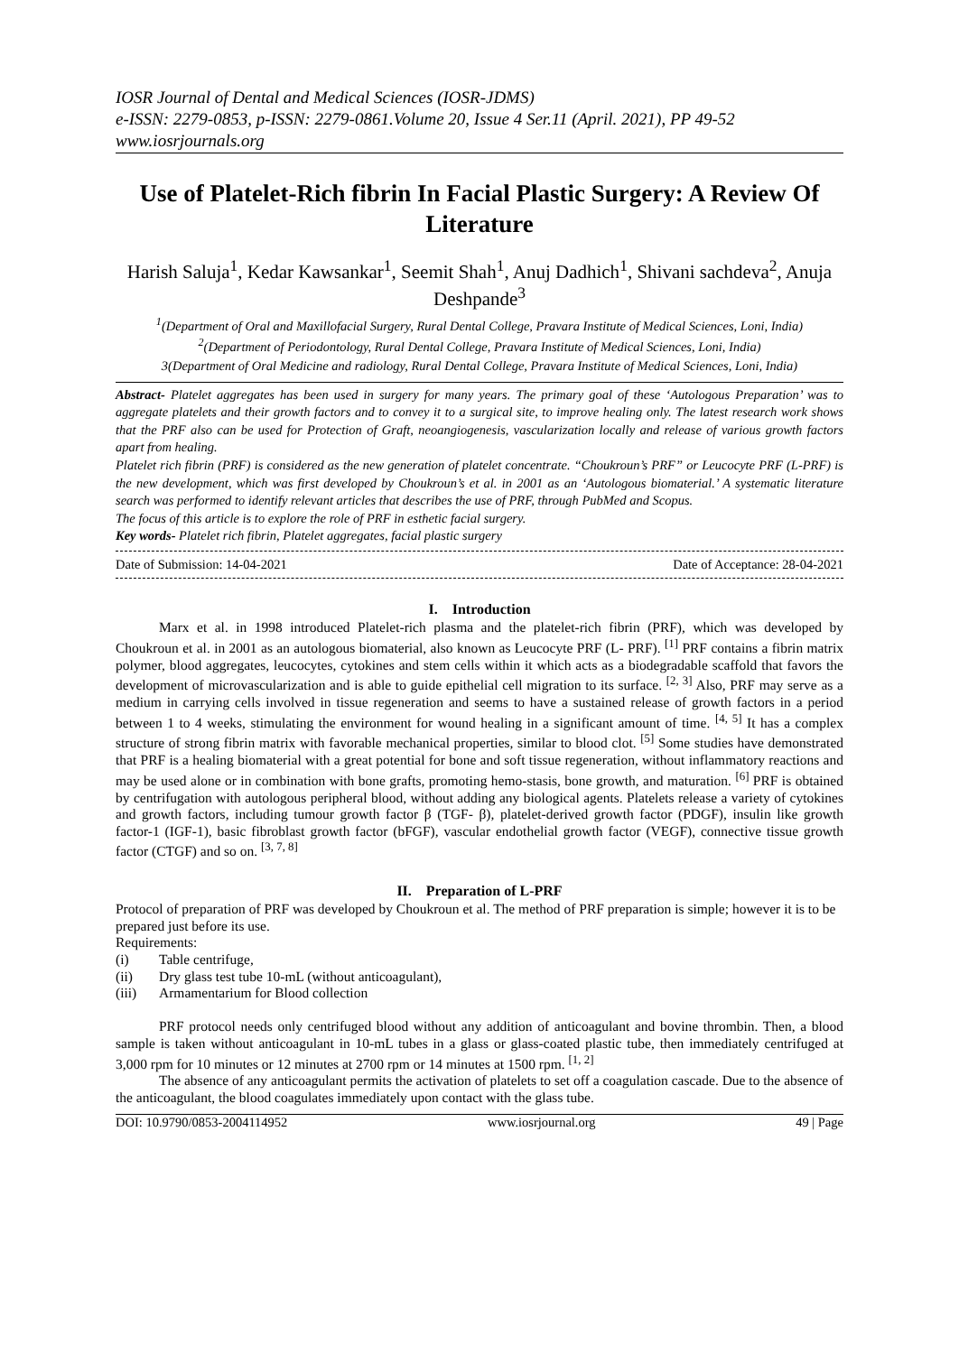IOSR Journal of Dental and Medical Sciences (IOSR-JDMS)
e-ISSN: 2279-0853, p-ISSN: 2279-0861.Volume 20, Issue 4 Ser.11 (April. 2021), PP 49-52
www.iosrjournals.org
Use of Platelet-Rich fibrin In Facial Plastic Surgery: A Review Of Literature
Harish Saluja<sup>1</sup>, Kedar Kawsankar<sup>1</sup>, Seemit Shah<sup>1</sup>, Anuj Dadhich<sup>1</sup>, Shivani sachdeva<sup>2</sup>, Anuja Deshpande<sup>3</sup>
<sup>1</sup> (Department of Oral and Maxillofacial Surgery, Rural Dental College, Pravara Institute of Medical Sciences, Loni, India)
<sup>2</sup> (Department of Periodontology, Rural Dental College, Pravara Institute of Medical Sciences, Loni, India)
3(Department of Oral Medicine and radiology, Rural Dental College, Pravara Institute of Medical Sciences, Loni, India)
Abstract- Platelet aggregates has been used in surgery for many years. The primary goal of these ‘Autologous Preparation’ was to aggregate platelets and their growth factors and to convey it to a surgical site, to improve healing only. The latest research work shows that the PRF also can be used for Protection of Graft, neoangiogenesis, vascularization locally and release of various growth factors apart from healing.
Platelet rich fibrin (PRF) is considered as the new generation of platelet concentrate. “Choukroun’s PRF” or Leucocyte PRF (L-PRF) is the new development, which was first developed by Choukroun’s et al. in 2001 as an ‘Autologous biomaterial.’ A systematic literature search was performed to identify relevant articles that describes the use of PRF, through PubMed and Scopus.
The focus of this article is to explore the role of PRF in esthetic facial surgery.
Key words- Platelet rich fibrin, Platelet aggregates, facial plastic surgery
Date of Submission: 14-04-2021 Date of Acceptance: 28-04-2021
I. Introduction
Marx et al. in 1998 introduced Platelet-rich plasma and the platelet-rich fibrin (PRF), which was developed by Choukroun et al. in 2001 as an autologous biomaterial, also known as Leucocyte PRF (L- PRF). <sup>[1]</sup> PRF contains a fibrin matrix polymer, blood aggregates, leucocytes, cytokines and stem cells within it which acts as a biodegradable scaffold that favors the development of microvascularization and is able to guide epithelial cell migration to its surface. <sup>[2, 3]</sup> Also, PRF may serve as a medium in carrying cells involved in tissue regeneration and seems to have a sustained release of growth factors in a period between 1 to 4 weeks, stimulating the environment for wound healing in a significant amount of time. <sup>[4, 5]</sup> It has a complex structure of strong fibrin matrix with favorable mechanical properties, similar to blood clot. <sup>[5]</sup> Some studies have demonstrated that PRF is a healing biomaterial with a great potential for bone and soft tissue regeneration, without inflammatory reactions and may be used alone or in combination with bone grafts, promoting hemo-stasis, bone growth, and maturation. <sup>[6]</sup> PRF is obtained by centrifugation with autologous peripheral blood, without adding any biological agents. Platelets release a variety of cytokines and growth factors, including tumour growth factor β (TGF- β), platelet-derived growth factor (PDGF), insulin like growth factor-1 (IGF-1), basic fibroblast growth factor (bFGF), vascular endothelial growth factor (VEGF), connective tissue growth factor (CTGF) and so on. <sup>[3, 7, 8]</sup>
II. Preparation of L-PRF
Protocol of preparation of PRF was developed by Choukroun et al. The method of PRF preparation is simple; however it is to be prepared just before its use.
Requirements:
(i) Table centrifuge,
(ii) Dry glass test tube 10-mL (without anticoagulant),
(iii) Armamentarium for Blood collection
PRF protocol needs only centrifuged blood without any addition of anticoagulant and bovine thrombin. Then, a blood sample is taken without anticoagulant in 10-mL tubes in a glass or glass-coated plastic tube, then immediately centrifuged at 3,000 rpm for 10 minutes or 12 minutes at 2700 rpm or 14 minutes at 1500 rpm. <sup>[1, 2]</sup>
The absence of any anticoagulant permits the activation of platelets to set off a coagulation cascade. Due to the absence of the anticoagulant, the blood coagulates immediately upon contact with the glass tube.
DOI: 10.9790/0853-2004114952 www.iosrjournal.org 49 | Page